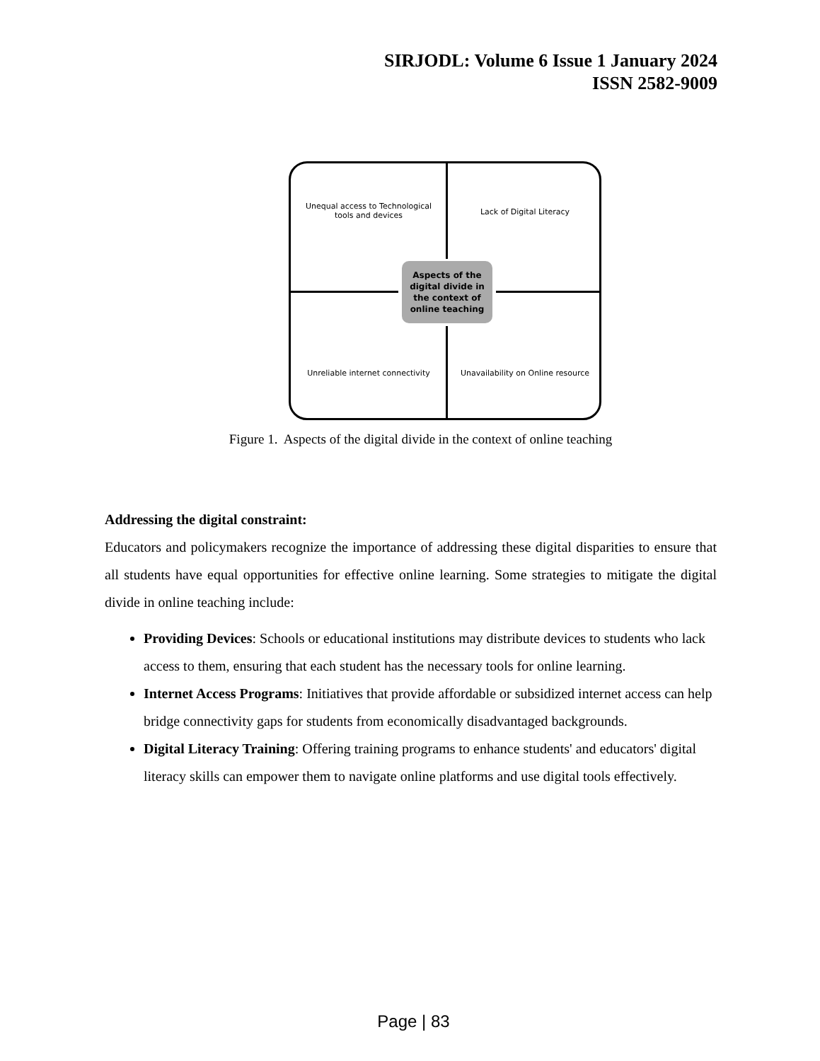SIRJODL: Volume 6 Issue 1 January 2024
ISSN 2582-9009
Unequal access to Technological tools and devices
Lack of Digital Literacy
Aspects of the digital divide in the context of online teaching
Unreliable internet connectivity
Unavailability on Online resource
Figure 1. Aspects of the digital divide in the context of online teaching
Addressing the digital constraint:
Educators and policymakers recognize the importance of addressing these digital disparities to ensure that all students have equal opportunities for effective online learning. Some strategies to mitigate the digital divide in online teaching include:
Providing Devices: Schools or educational institutions may distribute devices to students who lack access to them, ensuring that each student has the necessary tools for online learning.
Internet Access Programs: Initiatives that provide affordable or subsidized internet access can help bridge connectivity gaps for students from economically disadvantaged backgrounds.
Digital Literacy Training: Offering training programs to enhance students' and educators' digital literacy skills can empower them to navigate online platforms and use digital tools effectively.
Page | 83